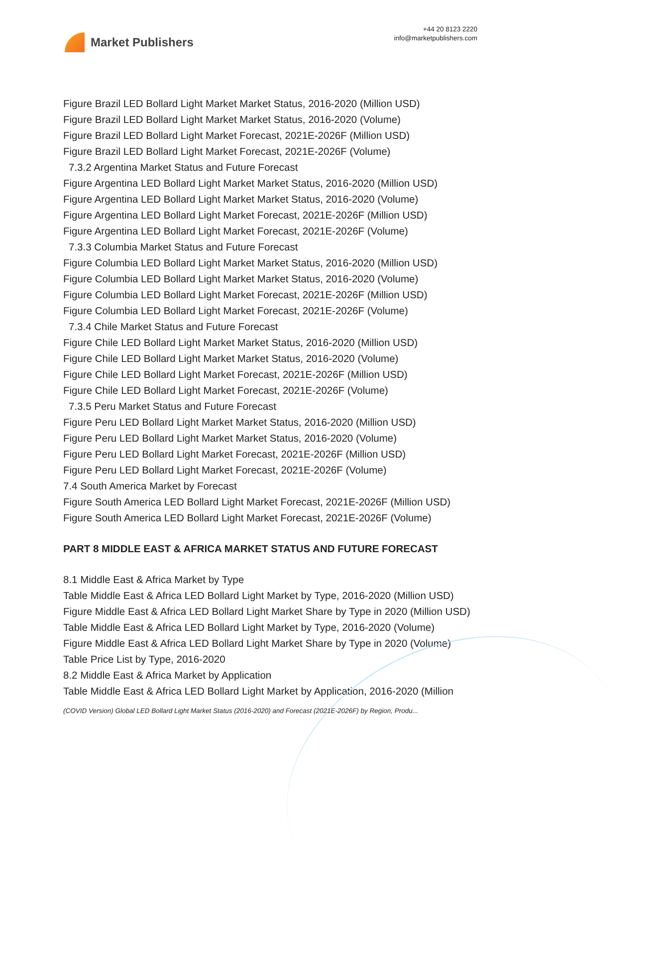Market Publishers
+44 20 8123 2220
info@marketpublishers.com
Figure Brazil LED Bollard Light Market Market Status, 2016-2020 (Million USD)
Figure Brazil LED Bollard Light Market Market Status, 2016-2020 (Volume)
Figure Brazil LED Bollard Light Market Forecast, 2021E-2026F (Million USD)
Figure Brazil LED Bollard Light Market Forecast, 2021E-2026F (Volume)
7.3.2 Argentina Market Status and Future Forecast
Figure Argentina LED Bollard Light Market Market Status, 2016-2020 (Million USD)
Figure Argentina LED Bollard Light Market Market Status, 2016-2020 (Volume)
Figure Argentina LED Bollard Light Market Forecast, 2021E-2026F (Million USD)
Figure Argentina LED Bollard Light Market Forecast, 2021E-2026F (Volume)
7.3.3 Columbia Market Status and Future Forecast
Figure Columbia LED Bollard Light Market Market Status, 2016-2020 (Million USD)
Figure Columbia LED Bollard Light Market Market Status, 2016-2020 (Volume)
Figure Columbia LED Bollard Light Market Forecast, 2021E-2026F (Million USD)
Figure Columbia LED Bollard Light Market Forecast, 2021E-2026F (Volume)
7.3.4 Chile Market Status and Future Forecast
Figure Chile LED Bollard Light Market Market Status, 2016-2020 (Million USD)
Figure Chile LED Bollard Light Market Market Status, 2016-2020 (Volume)
Figure Chile LED Bollard Light Market Forecast, 2021E-2026F (Million USD)
Figure Chile LED Bollard Light Market Forecast, 2021E-2026F (Volume)
7.3.5 Peru Market Status and Future Forecast
Figure Peru LED Bollard Light Market Market Status, 2016-2020 (Million USD)
Figure Peru LED Bollard Light Market Market Status, 2016-2020 (Volume)
Figure Peru LED Bollard Light Market Forecast, 2021E-2026F (Million USD)
Figure Peru LED Bollard Light Market Forecast, 2021E-2026F (Volume)
7.4 South America Market by Forecast
Figure South America LED Bollard Light Market Forecast, 2021E-2026F (Million USD)
Figure South America LED Bollard Light Market Forecast, 2021E-2026F (Volume)
PART 8 MIDDLE EAST & AFRICA MARKET STATUS AND FUTURE FORECAST
8.1 Middle East & Africa Market by Type
Table Middle East & Africa LED Bollard Light Market by Type, 2016-2020 (Million USD)
Figure Middle East & Africa LED Bollard Light Market Share by Type in 2020 (Million USD)
Table Middle East & Africa LED Bollard Light Market by Type, 2016-2020 (Volume)
Figure Middle East & Africa LED Bollard Light Market Share by Type in 2020 (Volume)
Table Price List by Type, 2016-2020
8.2 Middle East & Africa Market by Application
Table Middle East & Africa LED Bollard Light Market by Application, 2016-2020 (Million
(COVID Version) Global LED Bollard Light Market Status (2016-2020) and Forecast (2021E-2026F) by Region, Produ...